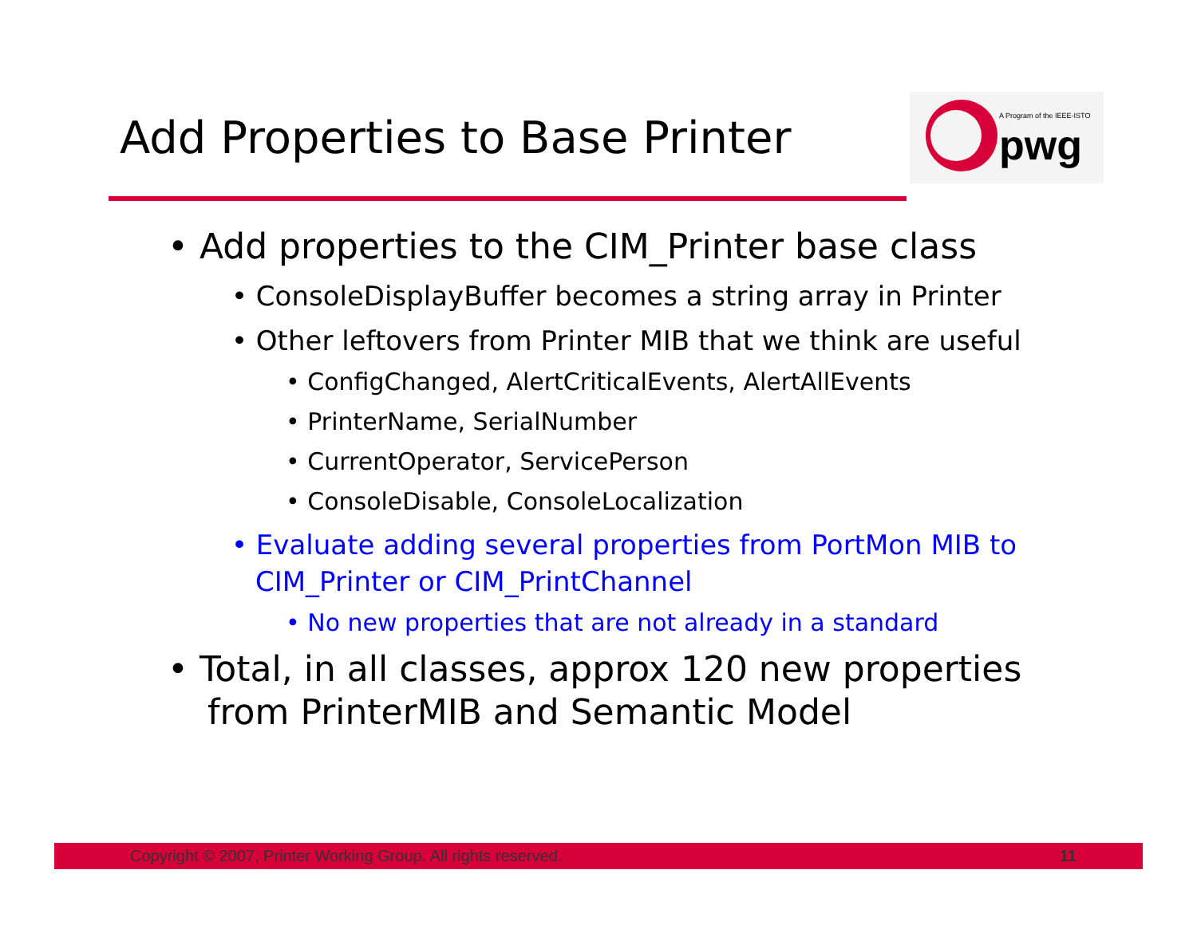Add Properties to Base Printer
A Program of the IEEE-ISTO
pwg
• Add properties to the CIM_Printer base class
• ConsoleDisplayBuffer becomes a string array in Printer
• Other leftovers from Printer MIB that we think are useful
• ConfigChanged, AlertCriticalEvents, AlertAllEvents
• PrinterName, SerialNumber
• CurrentOperator, ServicePerson
• ConsoleDisable, ConsoleLocalization
• Evaluate adding several properties from PortMon MIB to CIM_Printer or CIM_PrintChannel
• No new properties that are not already in a standard
• Total, in all classes, approx 120 new properties from PrinterMIB and Semantic Model
Copyright © 2007, Printer Working Group. All rights reserved. 11